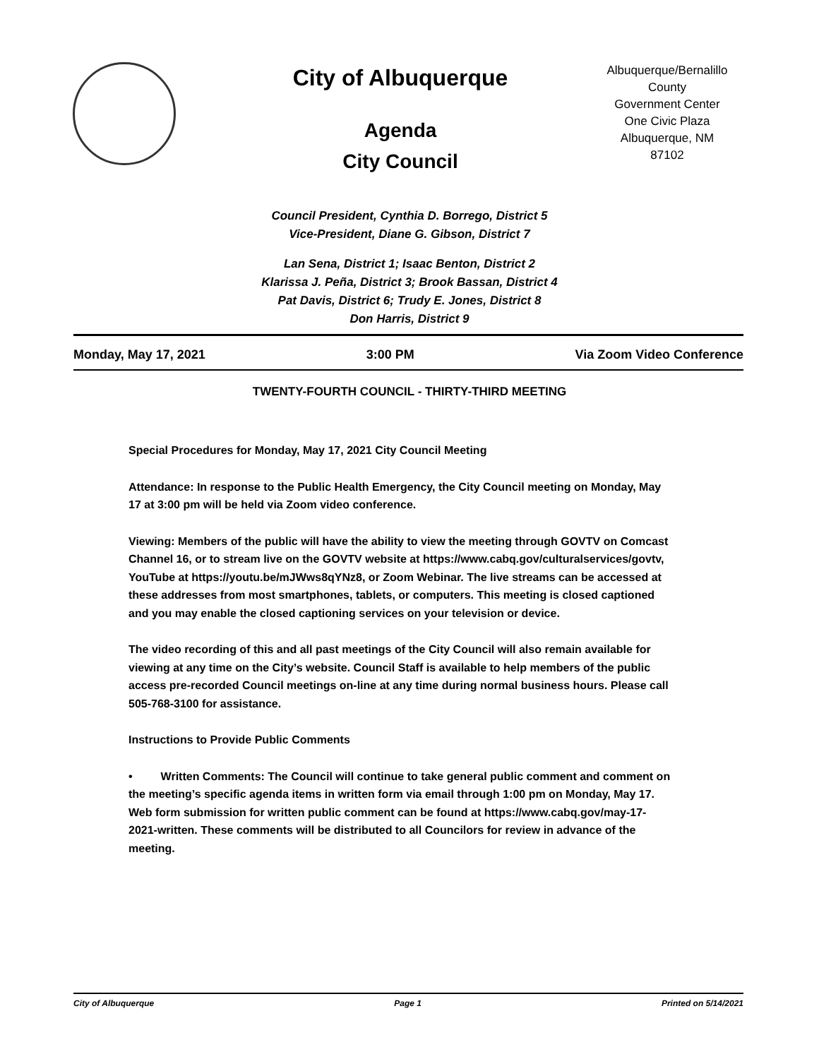City of Albuquerque
Agenda
City Council
Albuquerque/Bernalillo County
Government Center
One Civic Plaza
Albuquerque, NM
87102
Council President, Cynthia D. Borrego, District 5
Vice-President, Diane G. Gibson, District 7
Lan Sena, District 1; Isaac Benton, District 2
Klarissa J. Peña, District 3; Brook Bassan, District 4
Pat Davis, District 6; Trudy E. Jones, District 8
Don Harris, District 9
Monday, May 17, 2021 3:00 PM Via Zoom Video Conference
TWENTY-FOURTH COUNCIL - THIRTY-THIRD MEETING
Special Procedures for Monday, May 17, 2021 City Council Meeting
Attendance: In response to the Public Health Emergency, the City Council meeting on Monday, May 17 at 3:00 pm will be held via Zoom video conference.
Viewing: Members of the public will have the ability to view the meeting through GOVTV on Comcast Channel 16, or to stream live on the GOVTV website at https://www.cabq.gov/culturalservices/govtv, YouTube at https://youtu.be/mJWws8qYNz8, or Zoom Webinar. The live streams can be accessed at these addresses from most smartphones, tablets, or computers. This meeting is closed captioned and you may enable the closed captioning services on your television or device.
The video recording of this and all past meetings of the City Council will also remain available for viewing at any time on the City’s website. Council Staff is available to help members of the public access pre-recorded Council meetings on-line at any time during normal business hours. Please call 505-768-3100 for assistance.
Instructions to Provide Public Comments
• Written Comments: The Council will continue to take general public comment and comment on the meeting’s specific agenda items in written form via email through 1:00 pm on Monday, May 17. Web form submission for written public comment can be found at https://www.cabq.gov/may-17-2021-written. These comments will be distributed to all Councilors for review in advance of the meeting.
City of Albuquerque Page 1 Printed on 5/14/2021